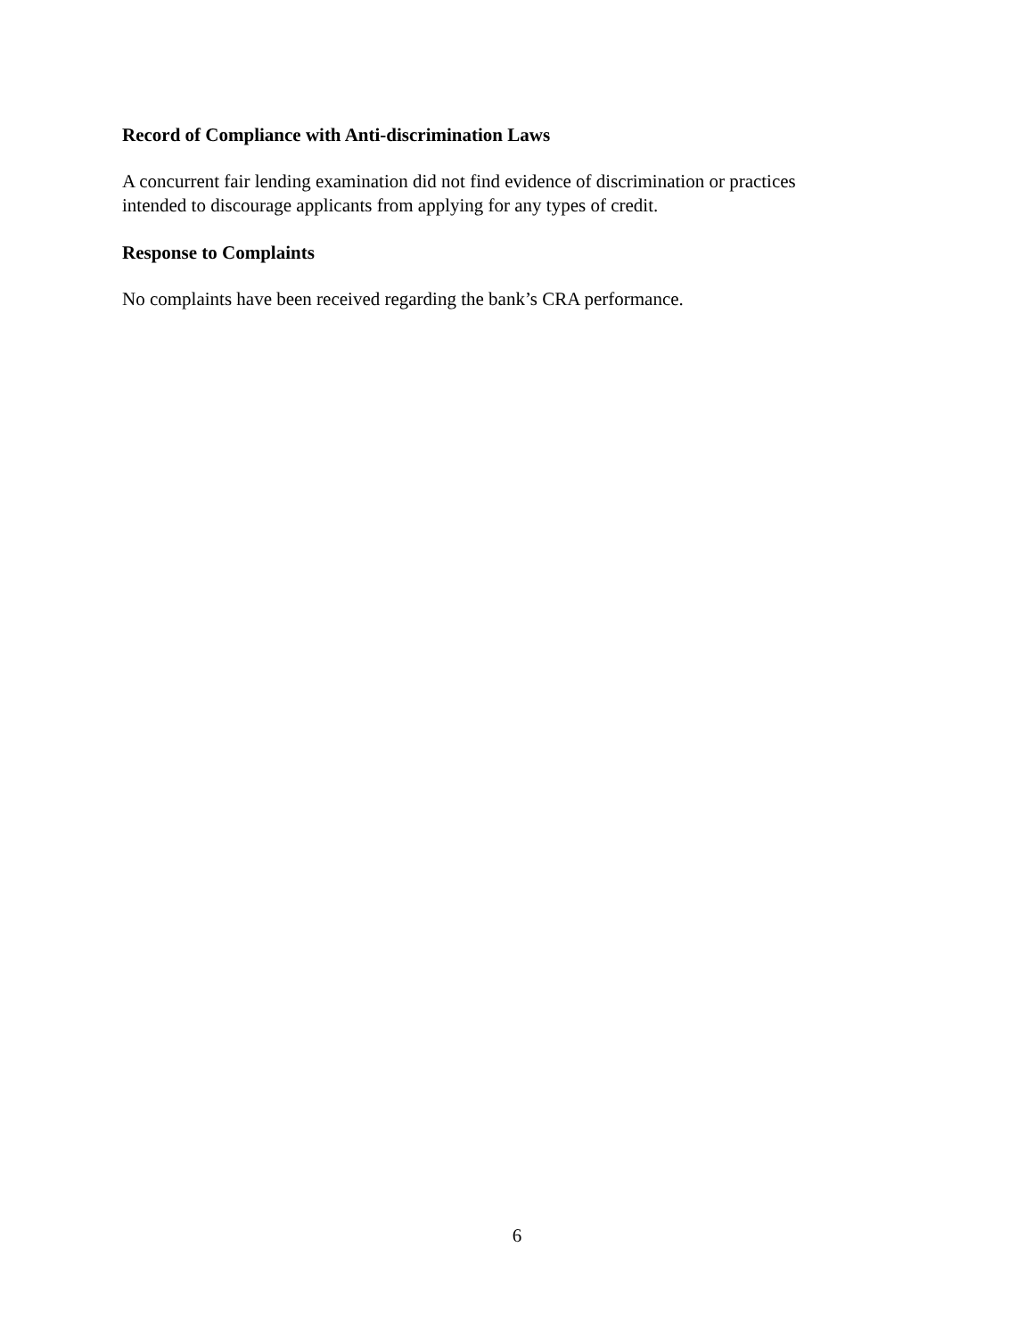Record of Compliance with Anti-discrimination Laws
A concurrent fair lending examination did not find evidence of discrimination or practices
intended to discourage applicants from applying for any types of credit.
Response to Complaints
No complaints have been received regarding the bank’s CRA performance.
6